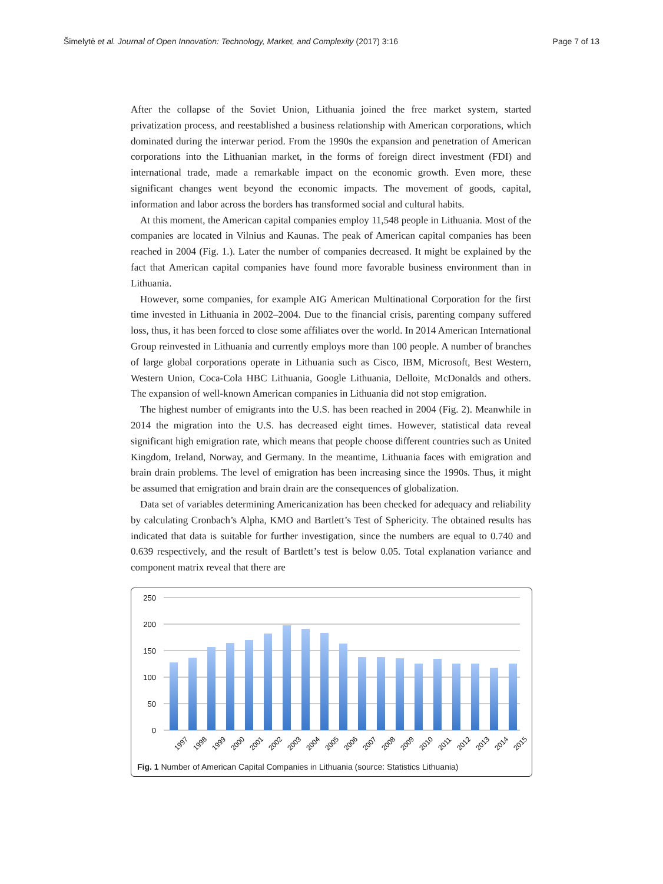Šimelytė et al. Journal of Open Innovation: Technology, Market, and Complexity (2017) 3:16
Page 7 of 13
After the collapse of the Soviet Union, Lithuania joined the free market system, started privatization process, and reestablished a business relationship with American corporations, which dominated during the interwar period. From the 1990s the expansion and penetration of American corporations into the Lithuanian market, in the forms of foreign direct investment (FDI) and international trade, made a remarkable impact on the economic growth. Even more, these significant changes went beyond the economic impacts. The movement of goods, capital, information and labor across the borders has transformed social and cultural habits.
At this moment, the American capital companies employ 11,548 people in Lithuania. Most of the companies are located in Vilnius and Kaunas. The peak of American capital companies has been reached in 2004 (Fig. 1.). Later the number of companies decreased. It might be explained by the fact that American capital companies have found more favorable business environment than in Lithuania.
However, some companies, for example AIG American Multinational Corporation for the first time invested in Lithuania in 2002–2004. Due to the financial crisis, parenting company suffered loss, thus, it has been forced to close some affiliates over the world. In 2014 American International Group reinvested in Lithuania and currently employs more than 100 people. A number of branches of large global corporations operate in Lithuania such as Cisco, IBM, Microsoft, Best Western, Western Union, Coca-Cola HBC Lithuania, Google Lithuania, Delloite, McDonalds and others. The expansion of well-known American companies in Lithuania did not stop emigration.
The highest number of emigrants into the U.S. has been reached in 2004 (Fig. 2). Meanwhile in 2014 the migration into the U.S. has decreased eight times. However, statistical data reveal significant high emigration rate, which means that people choose different countries such as United Kingdom, Ireland, Norway, and Germany. In the meantime, Lithuania faces with emigration and brain drain problems. The level of emigration has been increasing since the 1990s. Thus, it might be assumed that emigration and brain drain are the consequences of globalization.
Data set of variables determining Americanization has been checked for adequacy and reliability by calculating Cronbach’s Alpha, KMO and Bartlett’s Test of Sphericity. The obtained results has indicated that data is suitable for further investigation, since the numbers are equal to 0.740 and 0.639 respectively, and the result of Bartlett’s test is below 0.05. Total explanation variance and component matrix reveal that there are
250
200
150
100
50
0
1997
1998
1999
2000
2001
2002
2003
2004
2005
2006
2007
2008
2009
2010
2011
2012
2013
2014
2015
Fig. 1 Number of American Capital Companies in Lithuania (source: Statistics Lithuania)